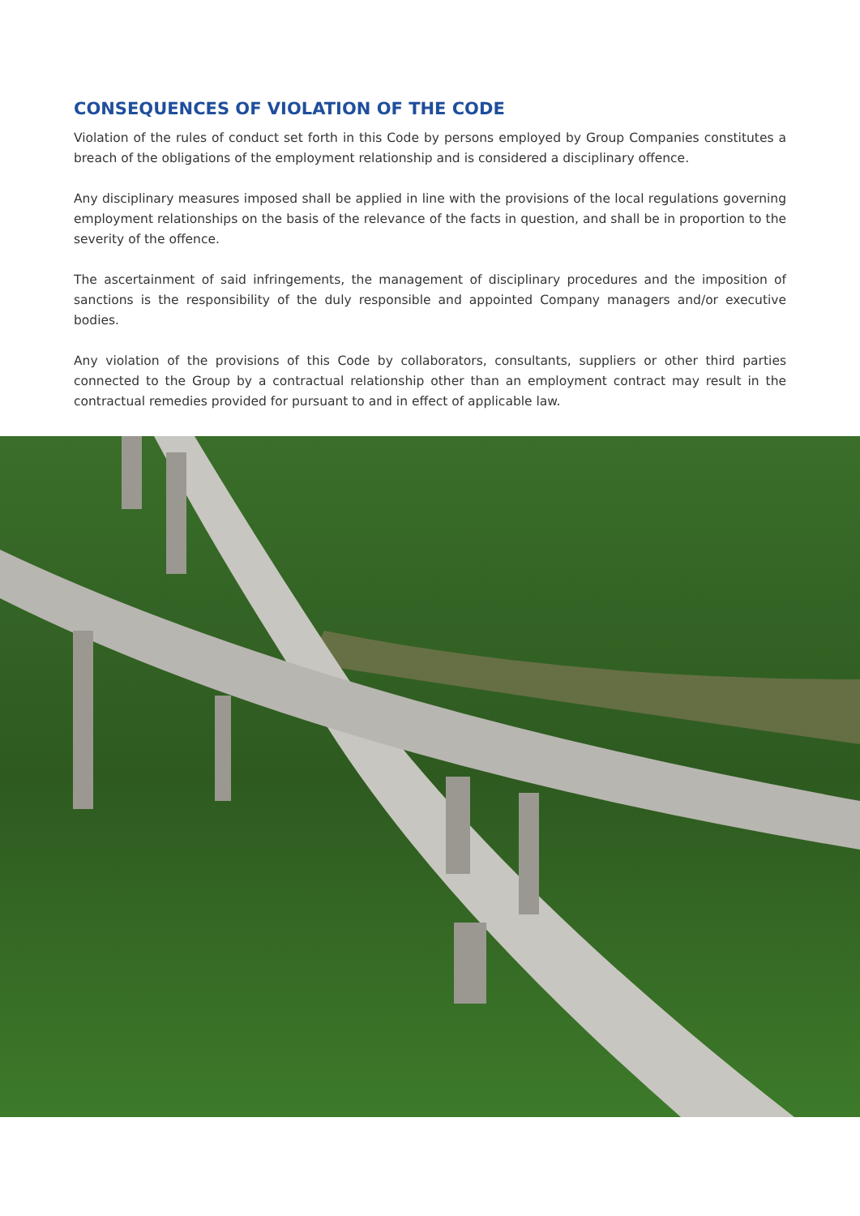CONSEQUENCES OF VIOLATION OF THE CODE
Violation of the rules of conduct set forth in this Code by persons employed by Group Companies constitutes a breach of the obligations of the employment relationship and is considered a disciplinary offence.
Any disciplinary measures imposed shall be applied in line with the provisions of the local regulations governing employment relationships on the basis of the relevance of the facts in question, and shall be in proportion to the severity of the offence.
The ascertainment of said infringements, the management of disciplinary procedures and the imposition of sanctions is the responsibility of the duly responsible and appointed Company managers and/or executive bodies.
Any violation of the provisions of this Code by collaborators, consultants, suppliers or other third parties connected to the Group by a contractual relationship other than an employment contract may result in the contractual remedies provided for pursuant to and in effect of applicable law.